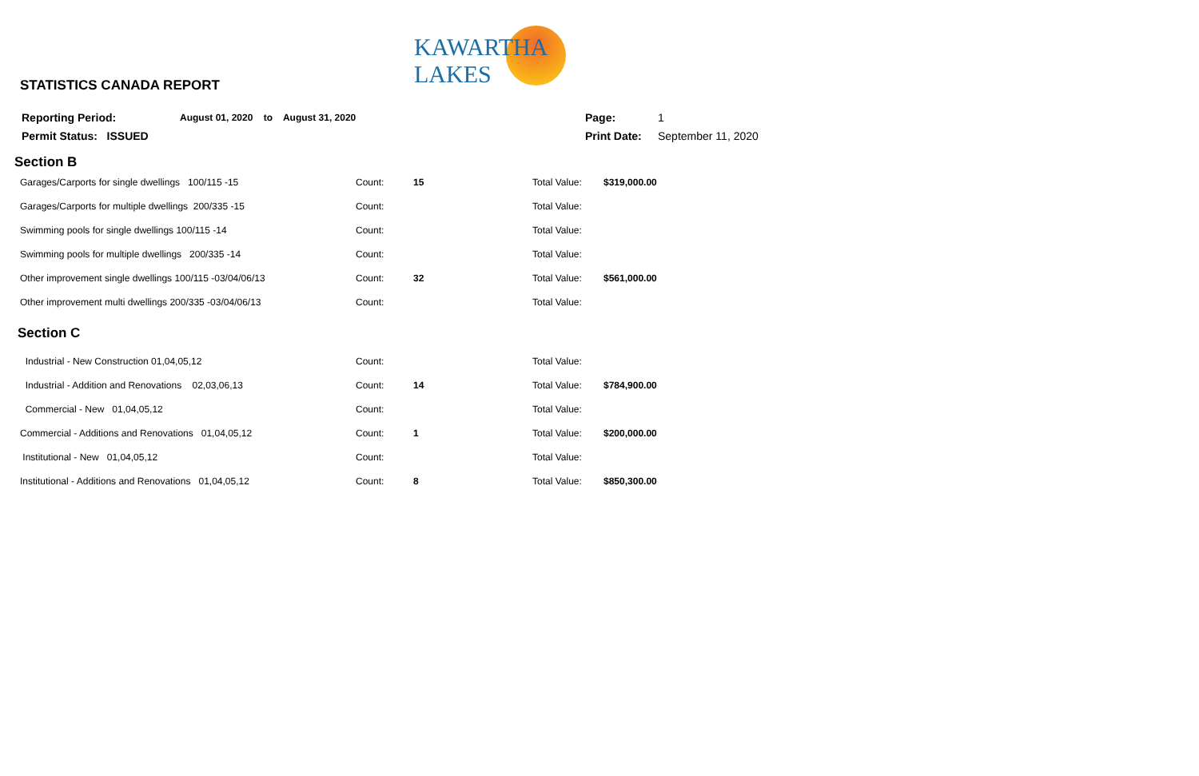KAWARTHA LAKES
STATISTICS CANADA REPORT
| Reporting Period: | August 01, 2020 to August 31, 2020 | Page: | 1 |
| Permit Status: ISSUED | | Print Date: | September 11, 2020 |
Section B
| Garages/Carports for single dwellings 100/115 -15 | Count: | 15 | Total Value: | $319,000.00 |
| Garages/Carports for multiple dwellings 200/335 -15 | Count: | | Total Value: | |
| Swimming pools for single dwellings 100/115 -14 | Count: | | Total Value: | |
| Swimming pools for multiple dwellings 200/335 -14 | Count: | | Total Value: | |
| Other improvement single dwellings 100/115 -03/04/06/13 | Count: | 32 | Total Value: | $561,000.00 |
| Other improvement multi dwellings 200/335 -03/04/06/13 | Count: | | Total Value: | |
Section C
| Industrial - New Construction 01,04,05,12 | Count: | | Total Value: | |
| Industrial - Addition and Renovations 02,03,06,13 | Count: | 14 | Total Value: | $784,900.00 |
| Commercial - New 01,04,05,12 | Count: | | Total Value: | |
| Commercial - Additions and Renovations 01,04,05,12 | Count: | 1 | Total Value: | $200,000.00 |
| Institutional - New 01,04,05,12 | Count: | | Total Value: | |
| Institutional - Additions and Renovations 01,04,05,12 | Count: | 8 | Total Value: | $850,300.00 |